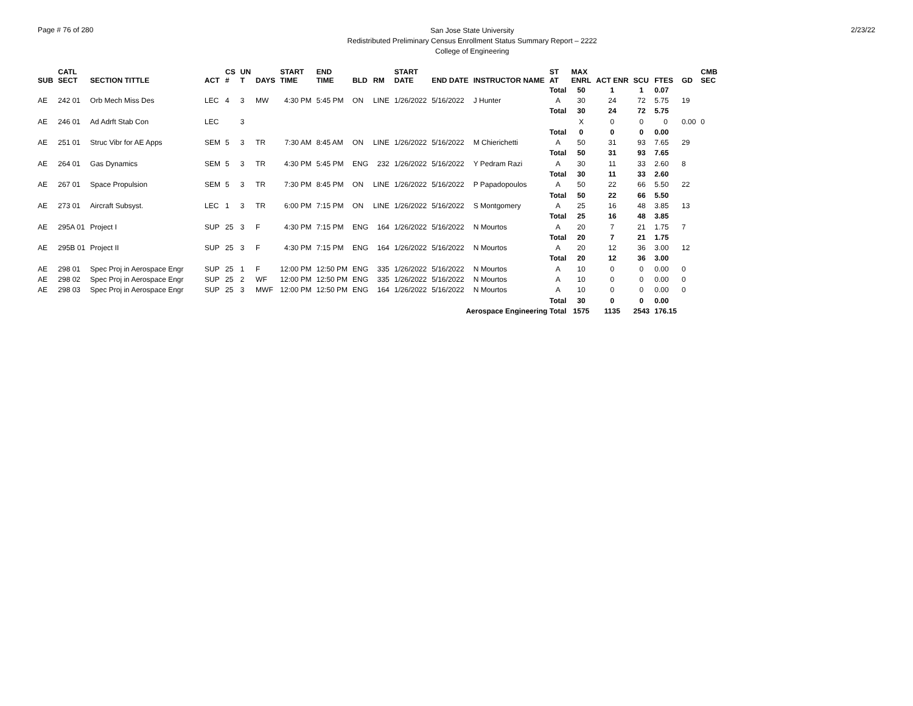Page # 76 of 280
San Jose State University
Redistributed Preliminary Census Enrollment Status Summary Report – 2222
College of Engineering
2/23/22
| SUB | CATL SECT | SECTION TITTLE | ACT | CS # | UN T | DAYS | START TIME | END TIME | BLD | RM | START DATE | END DATE | INSTRUCTOR NAME | ST AT | MAX ENRL | ACT ENR | SCU | FTES | GD | CMB SEC | |
| --- | --- | --- | --- | --- | --- | --- | --- | --- | --- | --- | --- | --- | --- | --- | --- | --- | --- | --- | --- | --- | --- |
| | | | | | | | | | | | | | | Total | 50 | 1 | 1 | 0.07 | | | |
| AE | 242 01 | Orb Mech Miss Des | LEC | 4 | 3 | MW | 4:30 PM | 5:45 PM | ON | LINE | 1/26/2022 | 5/16/2022 | J Hunter | A | 30 | 24 | 72 | 5.75 | 19 | | |
| | | | | | | | | | | | | | | Total | 30 | 24 | 72 | 5.75 | | | |
| AE | 246 01 | Ad Adrft Stab Con | LEC | | 3 | | | | | | | | | | X | 0 | 0 | 0 | 0.00 | 0 | |
| | | | | | | | | | | | | | | Total | 0 | 0 | 0 | 0.00 | | | |
| AE | 251 01 | Struc Vibr for AE Apps | SEM | 5 | 3 | TR | 7:30 AM | 8:45 AM | ON | LINE | 1/26/2022 | 5/16/2022 | M Chierichetti | A | 50 | 31 | 93 | 7.65 | 29 | | |
| | | | | | | | | | | | | | | Total | 50 | 31 | 93 | 7.65 | | | |
| AE | 264 01 | Gas Dynamics | SEM | 5 | 3 | TR | 4:30 PM | 5:45 PM | ENG | 232 | 1/26/2022 | 5/16/2022 | Y Pedram Razi | A | 30 | 11 | 33 | 2.60 | 8 | | |
| | | | | | | | | | | | | | | Total | 30 | 11 | 33 | 2.60 | | | |
| AE | 267 01 | Space Propulsion | SEM | 5 | 3 | TR | 7:30 PM | 8:45 PM | ON | LINE | 1/26/2022 | 5/16/2022 | P Papadopoulos | A | 50 | 22 | 66 | 5.50 | 22 | | |
| | | | | | | | | | | | | | | Total | 50 | 22 | 66 | 5.50 | | | |
| AE | 273 01 | Aircraft Subsyst. | LEC | 1 | 3 | TR | 6:00 PM | 7:15 PM | ON | LINE | 1/26/2022 | 5/16/2022 | S Montgomery | A | 25 | 16 | 48 | 3.85 | 13 | | |
| | | | | | | | | | | | | | | Total | 25 | 16 | 48 | 3.85 | | | |
| AE | 295A 01 | Project I | SUP | 25 | 3 | F | 4:30 PM | 7:15 PM | ENG | 164 | 1/26/2022 | 5/16/2022 | N Mourtos | A | 20 | 7 | 21 | 1.75 | 7 | | |
| | | | | | | | | | | | | | | Total | 20 | 7 | 21 | 1.75 | | | |
| AE | 295B 01 | Project II | SUP | 25 | 3 | F | 4:30 PM | 7:15 PM | ENG | 164 | 1/26/2022 | 5/16/2022 | N Mourtos | A | 20 | 12 | 36 | 3.00 | 12 | | |
| | | | | | | | | | | | | | | Total | 20 | 12 | 36 | 3.00 | | | |
| AE | 298 01 | Spec Proj in Aerospace Engr | SUP | 25 | 1 | F | 12:00 PM | 12:50 PM | ENG | 335 | 1/26/2022 | 5/16/2022 | N Mourtos | A | 10 | 0 | 0 | 0.00 | 0 | | |
| AE | 298 02 | Spec Proj in Aerospace Engr | SUP | 25 | 2 | WF | 12:00 PM | 12:50 PM | ENG | 335 | 1/26/2022 | 5/16/2022 | N Mourtos | A | 10 | 0 | 0 | 0.00 | 0 | | |
| AE | 298 03 | Spec Proj in Aerospace Engr | SUP | 25 | 3 | MWF | 12:00 PM | 12:50 PM | ENG | 164 | 1/26/2022 | 5/16/2022 | N Mourtos | A | 10 | 0 | 0 | 0.00 | 0 | | |
| | | | | | | | | | | | | | | Total | 30 | 0 | 0 | 0.00 | | | |
| Aerospace Engineering Total | | | | | | | | | | | | | | | 1575 | 1135 | 2543 | 176.15 | | | |